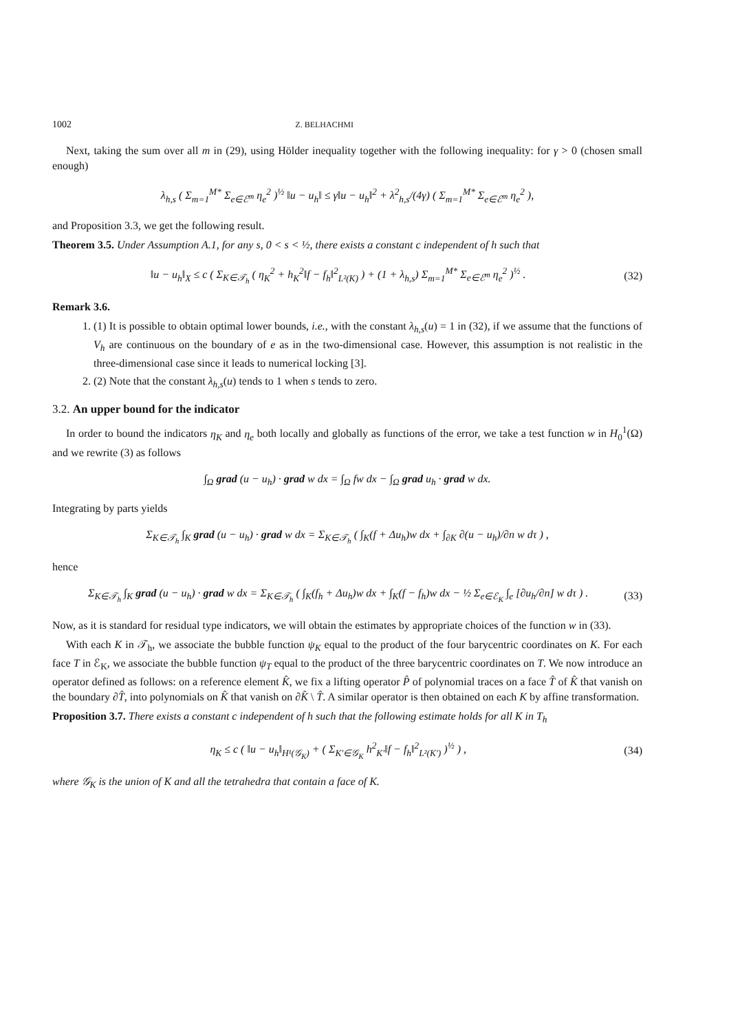1002 Z. BELHACHMI
Next, taking the sum over all m in (29), using Hölder inequality together with the following inequality: for γ > 0 (chosen small enough)
λ<sub>h,s</sub> ( Σ<sub>m=1</sub><sup>M*</sup> Σ<sub>e∈ℰ<sup>m</sup></sub> η<sub>e</sub><sup>2</sup> )<sup>½</sup> ‖u − u<sub>h</sub>‖ ≤ γ‖u − u<sub>h</sub>‖<sup>2</sup> + λ<sup>2</sup><sub>h,s</sub>/(4γ) ( Σ<sub>m=1</sub><sup>M*</sup> Σ<sub>e∈ℰ<sup>m</sup></sub> η<sub>e</sub><sup>2</sup> ),
and Proposition 3.3, we get the following result.
Theorem 3.5. Under Assumption A.1, for any s, 0 < s < ½, there exists a constant c independent of h such that
‖u − u<sub>h</sub>‖<sub>X</sub> ≤ c ( Σ<sub>K∈𝒯<sub>h</sub></sub> ( η<sub>K</sub><sup>2</sup> + h<sub>K</sub><sup>2</sup>‖f − f<sub>h</sub>‖<sup>2</sup><sub>L²(K)</sub> ) + (1 + λ<sub>h,s</sub>) Σ<sub>m=1</sub><sup>M*</sup> Σ<sub>e∈ℰ<sup>m</sup></sub> η<sub>e</sub><sup>2</sup> )<sup>½</sup> .
(32)
Remark 3.6.
1. (1) It is possible to obtain optimal lower bounds, i.e., with the constant λ<sub>h,s</sub>(u) = 1 in (32), if we assume that the functions of V<sub>h</sub> are continuous on the boundary of e as in the two-dimensional case. However, this assumption is not realistic in the three-dimensional case since it leads to numerical locking [3].
2. (2) Note that the constant λ<sub>h,s</sub>(u) tends to 1 when s tends to zero.
3.2. An upper bound for the indicator
In order to bound the indicators η<sub>K</sub> and η<sub>e</sub> both locally and globally as functions of the error, we take a test function w in H<sub>0</sub><sup>1</sup>(Ω) and we rewrite (3) as follows
∫<sub>Ω</sub> grad (u − u<sub>h</sub>) · grad w dx = ∫<sub>Ω</sub> fw dx − ∫<sub>Ω</sub> grad u<sub>h</sub> · grad w dx.
Integrating by parts yields
Σ<sub>K∈𝒯<sub>h</sub></sub> ∫<sub>K</sub> grad (u − u<sub>h</sub>) · grad w dx = Σ<sub>K∈𝒯<sub>h</sub></sub> ( ∫<sub>K</sub>(f + Δu<sub>h</sub>)w dx + ∫<sub>∂K</sub> ∂(u − u<sub>h</sub>)/∂n w dτ ) ,
hence
Σ<sub>K∈𝒯<sub>h</sub></sub> ∫<sub>K</sub> grad (u − u<sub>h</sub>) · grad w dx = Σ<sub>K∈𝒯<sub>h</sub></sub> ( ∫<sub>K</sub>(f<sub>h</sub> + Δu<sub>h</sub>)w dx + ∫<sub>K</sub>(f − f<sub>h</sub>)w dx − ½ Σ<sub>e∈ℰ<sub>K</sub></sub> ∫<sub>e</sub> [∂u<sub>h</sub>/∂n] w dτ ) .
(33)
Now, as it is standard for residual type indicators, we will obtain the estimates by appropriate choices of the function w in (33).
With each K in 𝒯<sub>h</sub>, we associate the bubble function ψ<sub>K</sub> equal to the product of the four barycentric coordinates on K. For each face T in ℰ<sub>K</sub>, we associate the bubble function ψ<sub>T</sub> equal to the product of the three barycentric coordinates on T. We now introduce an operator defined as follows: on a reference element K̂, we fix a lifting operator P̂ of polynomial traces on a face T̂ of K̂ that vanish on the boundary ∂T̂, into polynomials on K̂ that vanish on ∂K̂ \ T̂. A similar operator is then obtained on each K by affine transformation.
Proposition 3.7. There exists a constant c independent of h such that the following estimate holds for all K in T<sub>h</sub>
η<sub>K</sub> ≤ c ( ‖u − u<sub>h</sub>‖<sub>H¹(𝒢<sub>K</sub>)</sub> + ( Σ<sub>K′∈𝒢<sub>K</sub></sub> h<sup>2</sup><sub>K′</sub>‖f − f<sub>h</sub>‖<sup>2</sup><sub>L²(K′)</sub> )<sup>½</sup> ) ,
(34)
where 𝒢<sub>K</sub> is the union of K and all the tetrahedra that contain a face of K.